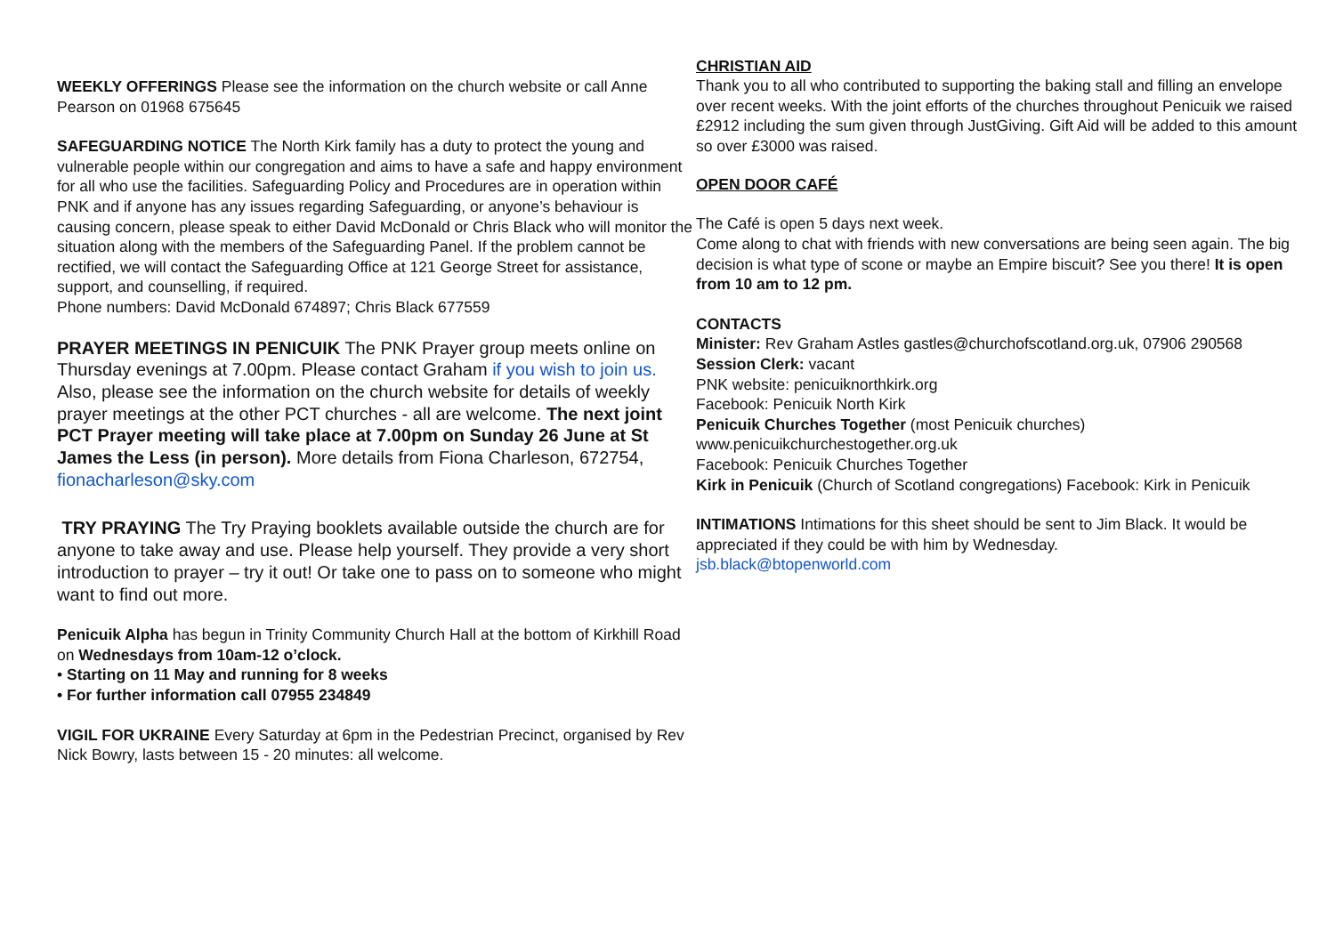WEEKLY OFFERINGS Please see the information on the church website or call Anne Pearson on 01968 675645
SAFEGUARDING NOTICE The North Kirk family has a duty to protect the young and vulnerable people within our congregation and aims to have a safe and happy environment for all who use the facilities. Safeguarding Policy and Procedures are in operation within PNK and if anyone has any issues regarding Safeguarding, or anyone’s behaviour is causing concern, please speak to either David McDonald or Chris Black who will monitor the situation along with the members of the Safeguarding Panel. If the problem cannot be rectified, we will contact the Safeguarding Office at 121 George Street for assistance, support, and counselling, if required.
Phone numbers: David McDonald 674897; Chris Black 677559
PRAYER MEETINGS IN PENICUIK The PNK Prayer group meets online on Thursday evenings at 7.00pm. Please contact Graham if you wish to join us. Also, please see the information on the church website for details of weekly prayer meetings at the other PCT churches - all are welcome. The next joint PCT Prayer meeting will take place at 7.00pm on Sunday 26 June at St James the Less (in person). More details from Fiona Charleson, 672754, fionacharleson@sky.com
TRY PRAYING The Try Praying booklets available outside the church are for anyone to take away and use. Please help yourself. They provide a very short introduction to prayer – try it out! Or take one to pass on to someone who might want to find out more.
Penicuik Alpha has begun in Trinity Community Church Hall at the bottom of Kirkhill Road on Wednesdays from 10am-12 o’clock.
• Starting on 11 May and running for 8 weeks
• For further information call 07955 234849
VIGIL FOR UKRAINE Every Saturday at 6pm in the Pedestrian Precinct, organised by Rev Nick Bowry, lasts between 15 - 20 minutes: all welcome.
CHRISTIAN AID
Thank you to all who contributed to supporting the baking stall and filling an envelope over recent weeks. With the joint efforts of the churches throughout Penicuik we raised £2912 including the sum given through JustGiving. Gift Aid will be added to this amount so over £3000 was raised.
OPEN DOOR CAFÉ
The Café is open 5 days next week.
Come along to chat with friends with new conversations are being seen again. The big decision is what type of scone or maybe an Empire biscuit? See you there! It is open from 10 am to 12 pm.
CONTACTS
Minister: Rev Graham Astles gastles@churchofscotland.org.uk, 07906 290568
Session Clerk: vacant
PNK website: penicuiknorthkirk.org
Facebook: Penicuik North Kirk
Penicuik Churches Together (most Penicuik churches)
www.penicuikchurchestogether.org.uk
Facebook: Penicuik Churches Together
Kirk in Penicuik (Church of Scotland congregations) Facebook: Kirk in Penicuik
INTIMATIONS Intimations for this sheet should be sent to Jim Black. It would be appreciated if they could be with him by Wednesday.
jsb.black@btopenworld.com